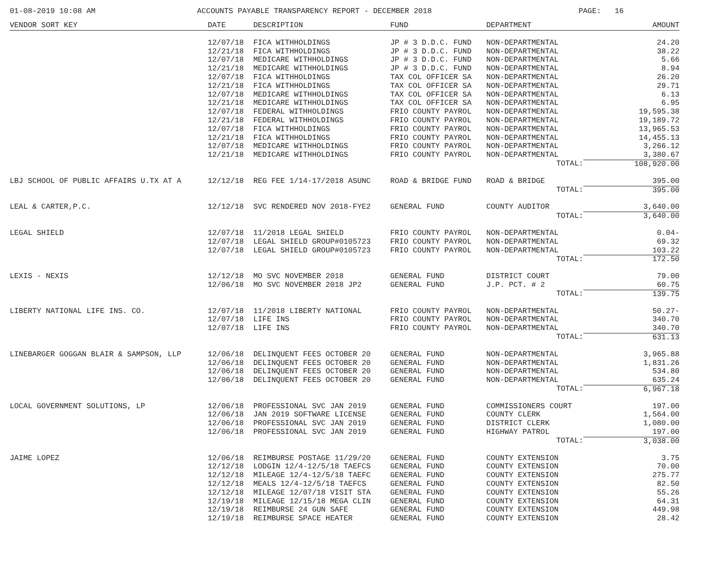01-08-2019 10:08 AM ACCOUNTS PAYABLE TRANSPARENCY REPORT - DECEMBER 2018 PAGE: 16
| VENDOR SORT KEY | DATE | DESCRIPTION | FUND | DEPARTMENT | AMOUNT |
| --- | --- | --- | --- | --- | --- |
| | 12/07/18 | FICA WITHHOLDINGS | JP # 3 D.D.C. FUND | NON-DEPARTMENTAL | 24.20 |
| | 12/21/18 | FICA WITHHOLDINGS | JP # 3 D.D.C. FUND | NON-DEPARTMENTAL | 38.22 |
| | 12/07/18 | MEDICARE WITHHOLDINGS | JP # 3 D.D.C. FUND | NON-DEPARTMENTAL | 5.66 |
| | 12/21/18 | MEDICARE WITHHOLDINGS | JP # 3 D.D.C. FUND | NON-DEPARTMENTAL | 8.94 |
| | 12/07/18 | FICA WITHHOLDINGS | TAX COL OFFICER SA | NON-DEPARTMENTAL | 26.20 |
| | 12/21/18 | FICA WITHHOLDINGS | TAX COL OFFICER SA | NON-DEPARTMENTAL | 29.71 |
| | 12/07/18 | MEDICARE WITHHOLDINGS | TAX COL OFFICER SA | NON-DEPARTMENTAL | 6.13 |
| | 12/21/18 | MEDICARE WITHHOLDINGS | TAX COL OFFICER SA | NON-DEPARTMENTAL | 6.95 |
| | 12/07/18 | FEDERAL WITHHOLDINGS | FRIO COUNTY PAYROL | NON-DEPARTMENTAL | 19,595.38 |
| | 12/21/18 | FEDERAL WITHHOLDINGS | FRIO COUNTY PAYROL | NON-DEPARTMENTAL | 19,189.72 |
| | 12/07/18 | FICA WITHHOLDINGS | FRIO COUNTY PAYROL | NON-DEPARTMENTAL | 13,965.53 |
| | 12/21/18 | FICA WITHHOLDINGS | FRIO COUNTY PAYROL | NON-DEPARTMENTAL | 14,455.13 |
| | 12/07/18 | MEDICARE WITHHOLDINGS | FRIO COUNTY PAYROL | NON-DEPARTMENTAL | 3,266.12 |
| | 12/21/18 | MEDICARE WITHHOLDINGS | FRIO COUNTY PAYROL | NON-DEPARTMENTAL | 3,380.67 |
| | | | | TOTAL: | 108,920.00 |
| LBJ SCHOOL OF PUBLIC AFFAIRS U.TX AT A | 12/12/18 | REG FEE 1/14-17/2018 ASUNC | ROAD & BRIDGE FUND | ROAD & BRIDGE | 395.00 |
| | | | | TOTAL: | 395.00 |
| LEAL & CARTER,P.C. | 12/12/18 | SVC RENDERED NOV 2018-FYE2 | GENERAL FUND | COUNTY AUDITOR | 3,640.00 |
| | | | | TOTAL: | 3,640.00 |
| LEGAL SHIELD | 12/07/18 | 11/2018 LEGAL SHIELD | FRIO COUNTY PAYROL | NON-DEPARTMENTAL | 0.04- |
| | 12/07/18 | LEGAL SHIELD GROUP#0105723 | FRIO COUNTY PAYROL | NON-DEPARTMENTAL | 69.32 |
| | 12/07/18 | LEGAL SHIELD GROUP#0105723 | FRIO COUNTY PAYROL | NON-DEPARTMENTAL | 103.22 |
| | | | | TOTAL: | 172.50 |
| LEXIS - NEXIS | 12/12/18 | MO SVC NOVEMBER 2018 | GENERAL FUND | DISTRICT COURT | 79.00 |
| | 12/06/18 | MO SVC NOVEMBER 2018 JP2 | GENERAL FUND | J.P. PCT. # 2 | 60.75 |
| | | | | TOTAL: | 139.75 |
| LIBERTY NATIONAL LIFE INS. CO. | 12/07/18 | 11/2018 LIBERTY NATIONAL | FRIO COUNTY PAYROL | NON-DEPARTMENTAL | 50.27- |
| | 12/07/18 | LIFE INS | FRIO COUNTY PAYROL | NON-DEPARTMENTAL | 340.70 |
| | 12/07/18 | LIFE INS | FRIO COUNTY PAYROL | NON-DEPARTMENTAL | 340.70 |
| | | | | TOTAL: | 631.13 |
| LINEBARGER GOGGAN BLAIR & SAMPSON, LLP | 12/06/18 | DELINQUENT FEES OCTOBER 20 | GENERAL FUND | NON-DEPARTMENTAL | 3,965.88 |
| | 12/06/18 | DELINQUENT FEES OCTOBER 20 | GENERAL FUND | NON-DEPARTMENTAL | 1,831.26 |
| | 12/06/18 | DELINQUENT FEES OCTOBER 20 | GENERAL FUND | NON-DEPARTMENTAL | 534.80 |
| | 12/06/18 | DELINQUENT FEES OCTOBER 20 | GENERAL FUND | NON-DEPARTMENTAL | 635.24 |
| | | | | TOTAL: | 6,967.18 |
| LOCAL GOVERNMENT SOLUTIONS, LP | 12/06/18 | PROFESSIONAL SVC JAN 2019 | GENERAL FUND | COMMISSIONERS COURT | 197.00 |
| | 12/06/18 | JAN 2019 SOFTWARE LICENSE | GENERAL FUND | COUNTY CLERK | 1,564.00 |
| | 12/06/18 | PROFESSIONAL SVC JAN 2019 | GENERAL FUND | DISTRICT CLERK | 1,080.00 |
| | 12/06/18 | PROFESSIONAL SVC JAN 2019 | GENERAL FUND | HIGHWAY PATROL | 197.00 |
| | | | | TOTAL: | 3,038.00 |
| JAIME LOPEZ | 12/06/18 | REIMBURSE POSTAGE 11/29/20 | GENERAL FUND | COUNTY EXTENSION | 3.75 |
| | 12/12/18 | LODGIN 12/4-12/5/18 TAEFCS | GENERAL FUND | COUNTY EXTENSION | 70.00 |
| | 12/12/18 | MILEAGE 12/4-12/5/18 TAEFC | GENERAL FUND | COUNTY EXTENSION | 275.77 |
| | 12/12/18 | MEALS 12/4-12/5/18 TAEFCS | GENERAL FUND | COUNTY EXTENSION | 82.50 |
| | 12/12/18 | MILEAGE 12/07/18 VISIT STA | GENERAL FUND | COUNTY EXTENSION | 55.26 |
| | 12/19/18 | MILEAGE 12/15/18 MEGA CLIN | GENERAL FUND | COUNTY EXTENSION | 64.31 |
| | 12/19/18 | REIMBURSE 24 GUN SAFE | GENERAL FUND | COUNTY EXTENSION | 449.98 |
| | 12/19/18 | REIMBURSE SPACE HEATER | GENERAL FUND | COUNTY EXTENSION | 28.42 |